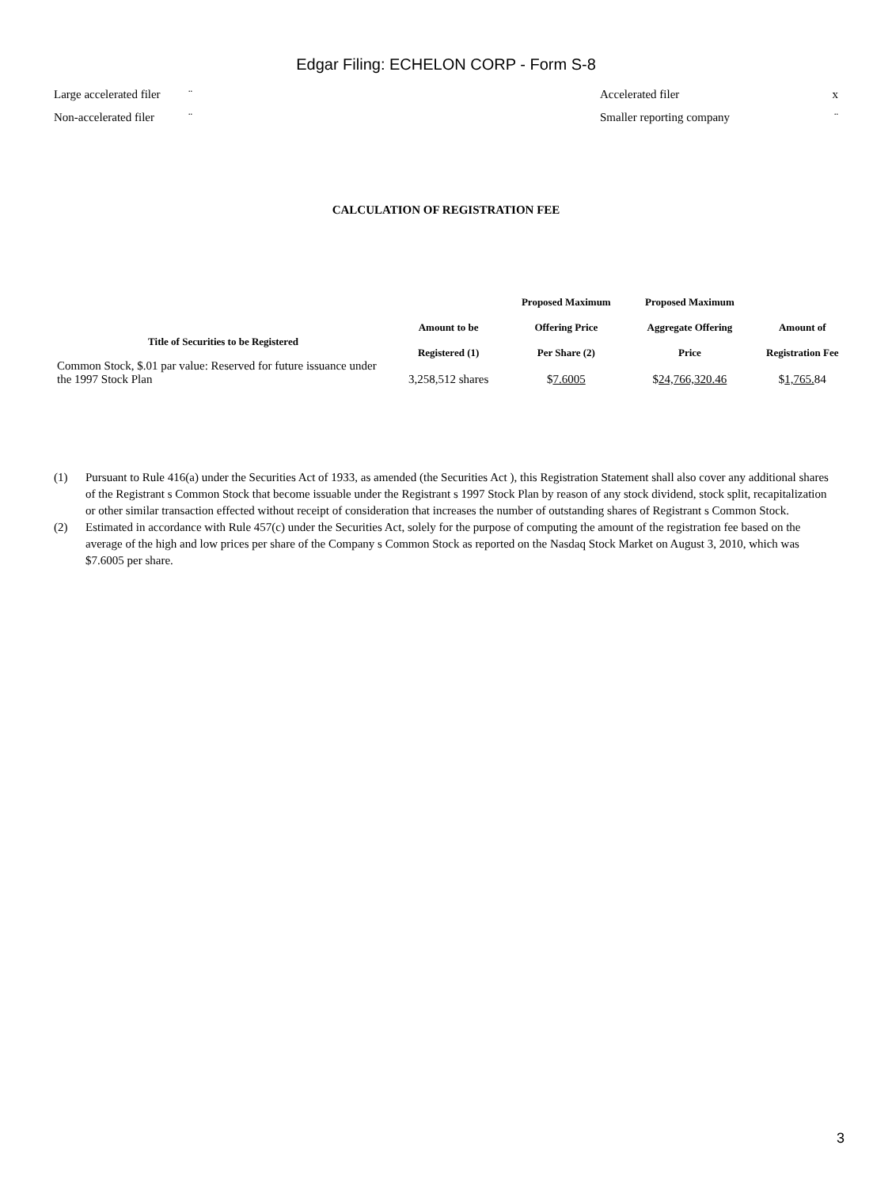Edgar Filing: ECHELON CORP - Form S-8
Large accelerated filer
¨
Accelerated filer
x
Non-accelerated filer
¨
Smaller reporting company
¨
CALCULATION OF REGISTRATION FEE
| Title of Securities to be Registered | Amount to be Registered (1) | Proposed Maximum Offering Price Per Share (2) | Proposed Maximum Aggregate Offering Price | Amount of Registration Fee |
| --- | --- | --- | --- | --- |
| Common Stock, $.01 par value: Reserved for future issuance under the 1997 Stock Plan | 3,258,512 shares | $ 7.6005 | $ 24,766,320.46 | $ 1,765. 84 |
(1) Pursuant to Rule 416(a) under the Securities Act of 1933, as amended (the Securities Act ), this Registration Statement shall also cover any additional shares of the Registrant s Common Stock that become issuable under the Registrant s 1997 Stock Plan by reason of any stock dividend, stock split, recapitalization or other similar transaction effected without receipt of consideration that increases the number of outstanding shares of Registrant s Common Stock.
(2) Estimated in accordance with Rule 457(c) under the Securities Act, solely for the purpose of computing the amount of the registration fee based on the average of the high and low prices per share of the Company s Common Stock as reported on the Nasdaq Stock Market on August 3, 2010, which was $7.6005 per share.
3